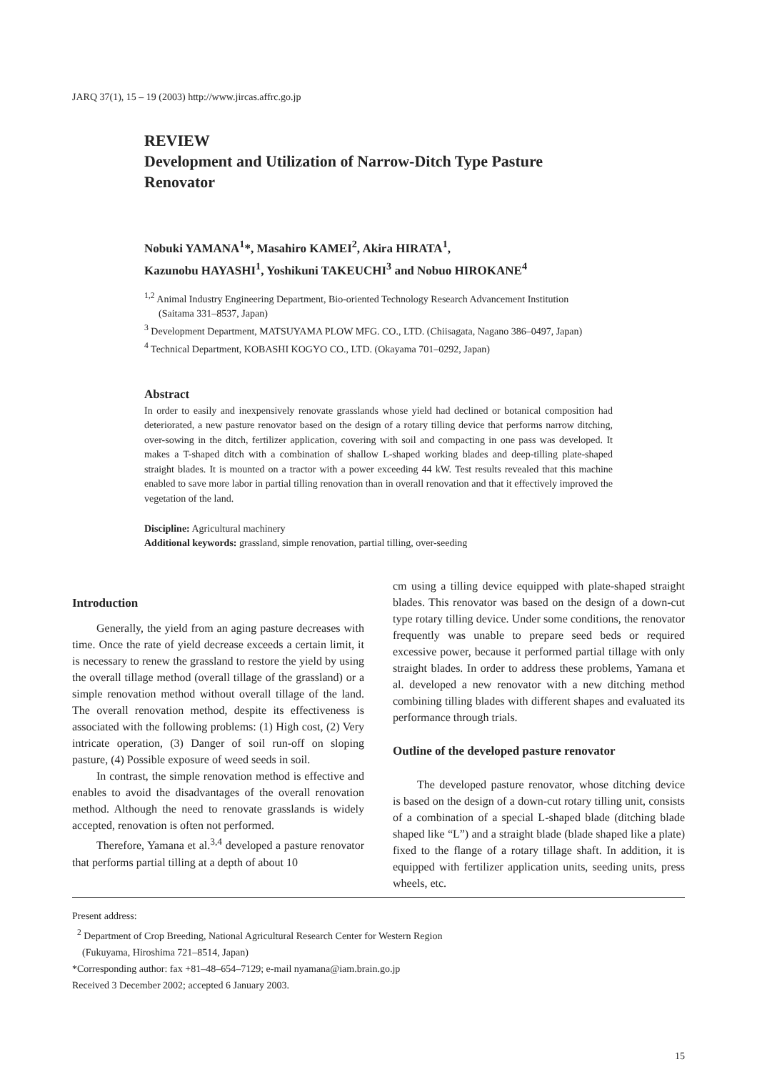JARQ 37(1), 15 – 19 (2003) http://www.jircas.affrc.go.jp
REVIEW
Development and Utilization of Narrow-Ditch Type Pasture Renovator
Nobuki YAMANA<sup>1</sup>*, Masahiro KAMEI<sup>2</sup>, Akira HIRATA<sup>1</sup>,
Kazunobu HAYASHI<sup>1</sup>, Yoshikuni TAKEUCHI<sup>3</sup> and Nobuo HIROKANE<sup>4</sup>
<sup>1,2</sup> Animal Industry Engineering Department, Bio-oriented Technology Research Advancement Institution (Saitama 331–8537, Japan)
<sup>3</sup> Development Department, MATSUYAMA PLOW MFG. CO., LTD. (Chiisagata, Nagano 386–0497, Japan)
<sup>4</sup> Technical Department, KOBASHI KOGYO CO., LTD. (Okayama 701–0292, Japan)
Abstract
In order to easily and inexpensively renovate grasslands whose yield had declined or botanical composition had deteriorated, a new pasture renovator based on the design of a rotary tilling device that performs narrow ditching, over-sowing in the ditch, fertilizer application, covering with soil and compacting in one pass was developed. It makes a T-shaped ditch with a combination of shallow L-shaped working blades and deep-tilling plate-shaped straight blades. It is mounted on a tractor with a power exceeding 44 kW. Test results revealed that this machine enabled to save more labor in partial tilling renovation than in overall renovation and that it effectively improved the vegetation of the land.
Discipline: Agricultural machinery
Additional keywords: grassland, simple renovation, partial tilling, over-seeding
Introduction
Generally, the yield from an aging pasture decreases with time. Once the rate of yield decrease exceeds a certain limit, it is necessary to renew the grassland to restore the yield by using the overall tillage method (overall tillage of the grassland) or a simple renovation method without overall tillage of the land. The overall renovation method, despite its effectiveness is associated with the following problems: (1) High cost, (2) Very intricate operation, (3) Danger of soil run-off on sloping pasture, (4) Possible exposure of weed seeds in soil.
In contrast, the simple renovation method is effective and enables to avoid the disadvantages of the overall renovation method. Although the need to renovate grasslands is widely accepted, renovation is often not performed.
Therefore, Yamana et al.<sup>3,4</sup> developed a pasture renovator that performs partial tilling at a depth of about 10
cm using a tilling device equipped with plate-shaped straight blades. This renovator was based on the design of a down-cut type rotary tilling device. Under some conditions, the renovator frequently was unable to prepare seed beds or required excessive power, because it performed partial tillage with only straight blades. In order to address these problems, Yamana et al. developed a new renovator with a new ditching method combining tilling blades with different shapes and evaluated its performance through trials.
Outline of the developed pasture renovator
The developed pasture renovator, whose ditching device is based on the design of a down-cut rotary tilling unit, consists of a combination of a special L-shaped blade (ditching blade shaped like “L”) and a straight blade (blade shaped like a plate) fixed to the flange of a rotary tillage shaft. In addition, it is equipped with fertilizer application units, seeding units, press wheels, etc.
Present address:
<sup>2</sup> Department of Crop Breeding, National Agricultural Research Center for Western Region
(Fukuyama, Hiroshima 721–8514, Japan)
*Corresponding author: fax +81–48–654–7129; e-mail nyamana@iam.brain.go.jp
Received 3 December 2002; accepted 6 January 2003.
15